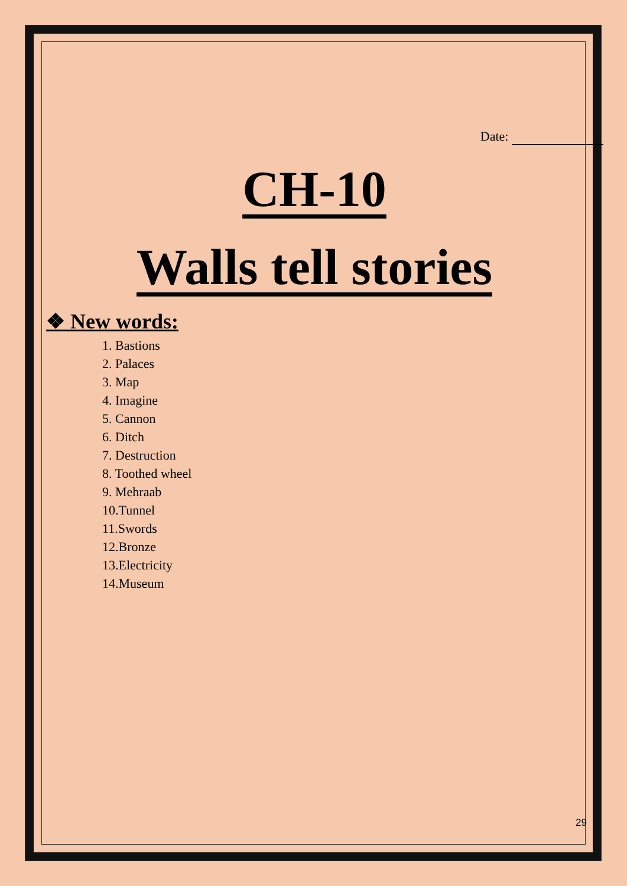Date:
CH-10
Walls tell stories
❖ New words:
1. Bastions
2. Palaces
3. Map
4. Imagine
5. Cannon
6. Ditch
7. Destruction
8. Toothed wheel
9. Mehraab
10.Tunnel
11.Swords
12.Bronze
13.Electricity
14.Museum
29